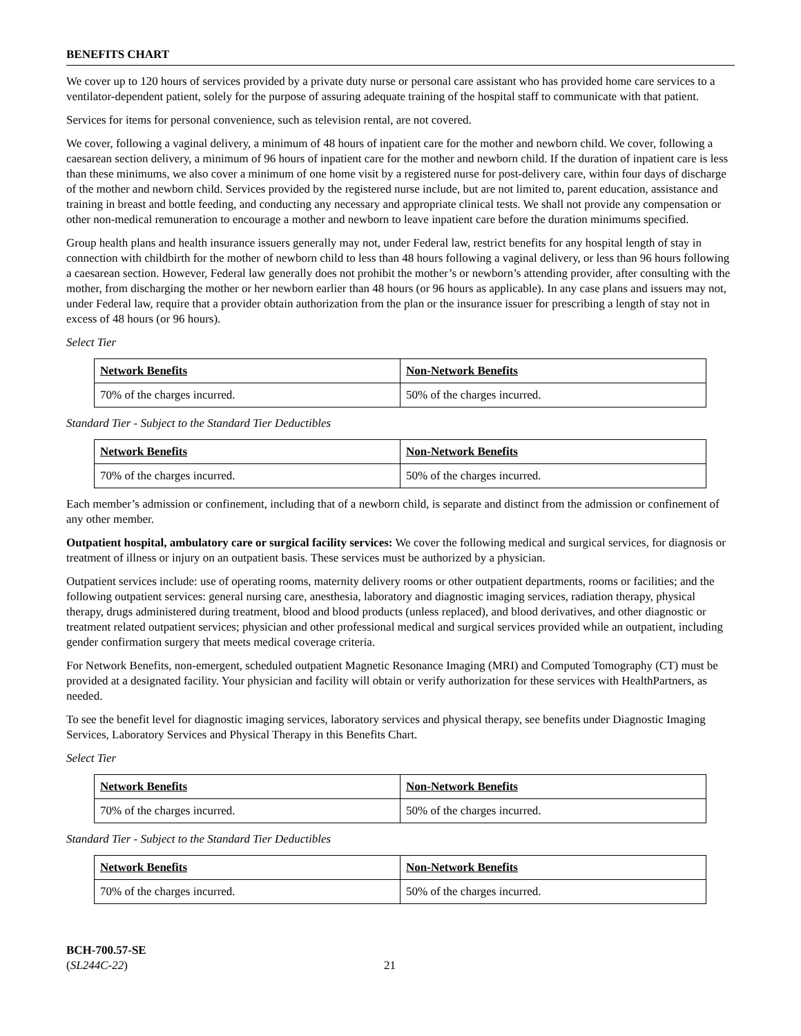BENEFITS CHART
We cover up to 120 hours of services provided by a private duty nurse or personal care assistant who has provided home care services to a ventilator-dependent patient, solely for the purpose of assuring adequate training of the hospital staff to communicate with that patient.
Services for items for personal convenience, such as television rental, are not covered.
We cover, following a vaginal delivery, a minimum of 48 hours of inpatient care for the mother and newborn child. We cover, following a caesarean section delivery, a minimum of 96 hours of inpatient care for the mother and newborn child. If the duration of inpatient care is less than these minimums, we also cover a minimum of one home visit by a registered nurse for post-delivery care, within four days of discharge of the mother and newborn child. Services provided by the registered nurse include, but are not limited to, parent education, assistance and training in breast and bottle feeding, and conducting any necessary and appropriate clinical tests. We shall not provide any compensation or other non-medical remuneration to encourage a mother and newborn to leave inpatient care before the duration minimums specified.
Group health plans and health insurance issuers generally may not, under Federal law, restrict benefits for any hospital length of stay in connection with childbirth for the mother of newborn child to less than 48 hours following a vaginal delivery, or less than 96 hours following a caesarean section. However, Federal law generally does not prohibit the mother’s or newborn’s attending provider, after consulting with the mother, from discharging the mother or her newborn earlier than 48 hours (or 96 hours as applicable). In any case plans and issuers may not, under Federal law, require that a provider obtain authorization from the plan or the insurance issuer for prescribing a length of stay not in excess of 48 hours (or 96 hours).
Select Tier
| Network Benefits | Non-Network Benefits |
| --- | --- |
| 70% of the charges incurred. | 50% of the charges incurred. |
Standard Tier - Subject to the Standard Tier Deductibles
| Network Benefits | Non-Network Benefits |
| --- | --- |
| 70% of the charges incurred. | 50% of the charges incurred. |
Each member’s admission or confinement, including that of a newborn child, is separate and distinct from the admission or confinement of any other member.
Outpatient hospital, ambulatory care or surgical facility services: We cover the following medical and surgical services, for diagnosis or treatment of illness or injury on an outpatient basis. These services must be authorized by a physician.
Outpatient services include: use of operating rooms, maternity delivery rooms or other outpatient departments, rooms or facilities; and the following outpatient services: general nursing care, anesthesia, laboratory and diagnostic imaging services, radiation therapy, physical therapy, drugs administered during treatment, blood and blood products (unless replaced), and blood derivatives, and other diagnostic or treatment related outpatient services; physician and other professional medical and surgical services provided while an outpatient, including gender confirmation surgery that meets medical coverage criteria.
For Network Benefits, non-emergent, scheduled outpatient Magnetic Resonance Imaging (MRI) and Computed Tomography (CT) must be provided at a designated facility. Your physician and facility will obtain or verify authorization for these services with HealthPartners, as needed.
To see the benefit level for diagnostic imaging services, laboratory services and physical therapy, see benefits under Diagnostic Imaging Services, Laboratory Services and Physical Therapy in this Benefits Chart.
Select Tier
| Network Benefits | Non-Network Benefits |
| --- | --- |
| 70% of the charges incurred. | 50% of the charges incurred. |
Standard Tier - Subject to the Standard Tier Deductibles
| Network Benefits | Non-Network Benefits |
| --- | --- |
| 70% of the charges incurred. | 50% of the charges incurred. |
BCH-700.57-SE
(SL244C-22)
21